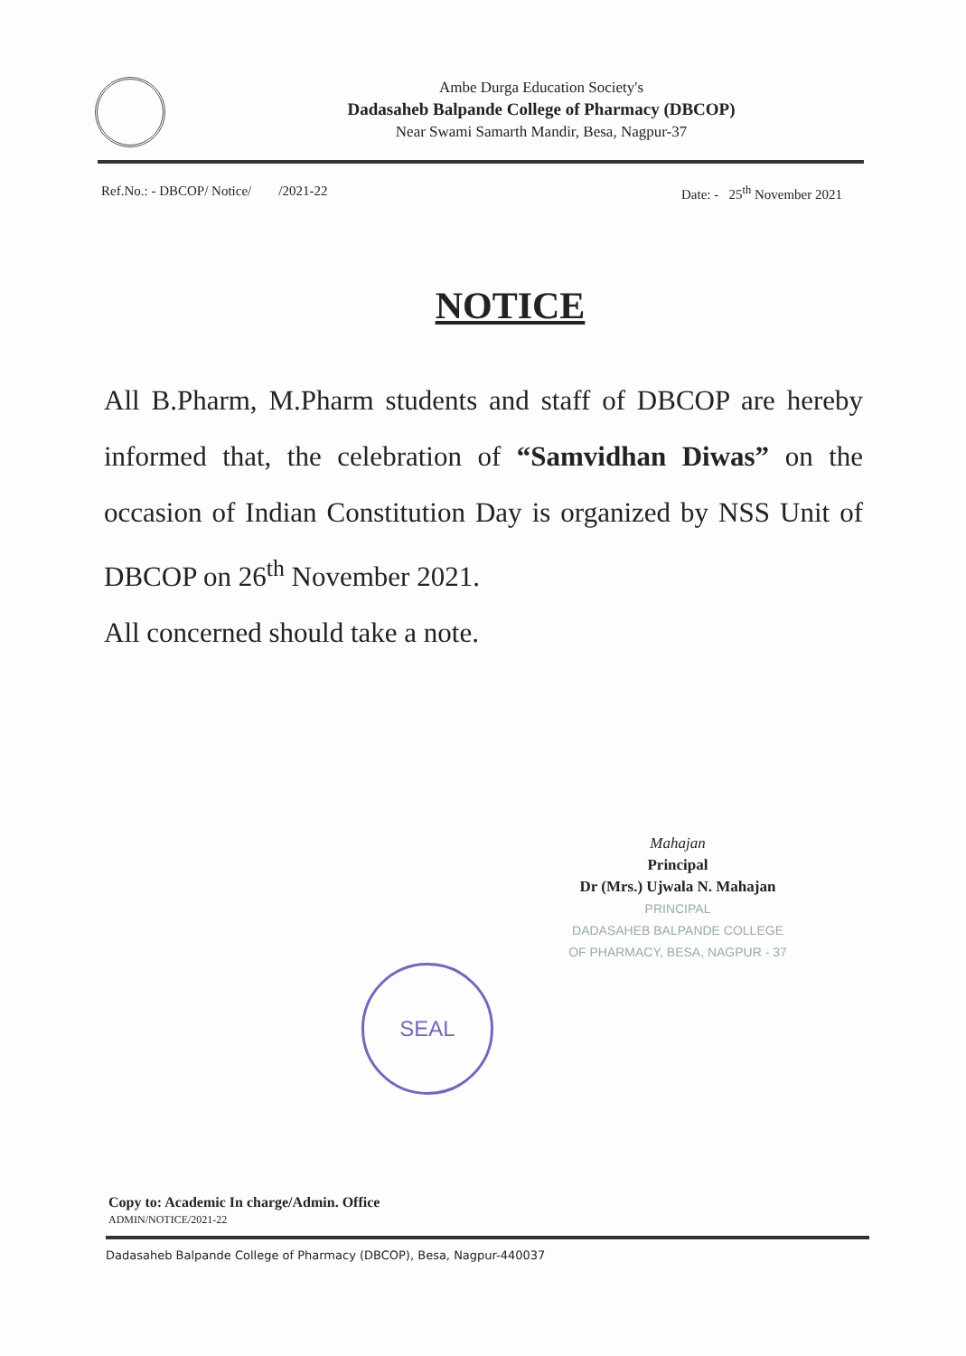Ambe Durga Education Society's
Dadasaheb Balpande College of Pharmacy (DBCOP)
Near Swami Samarth Mandir, Besa, Nagpur-37
Ref.No.: - DBCOP/ Notice/ /2021-22 Date: - 25<sup>th</sup> November 2021
NOTICE
All B.Pharm, M.Pharm students and staff of DBCOP are hereby informed that, the celebration of “Samvidhan Diwas” on the occasion of Indian Constitution Day is organized by NSS Unit of DBCOP on 26<sup>th</sup> November 2021.
All concerned should take a note.
Mahajan
Principal
Dr (Mrs.) Ujwala N. Mahajan
PRINCIPAL
DADASAHEB BALPANDE COLLEGE
OF PHARMACY, BESA, NAGPUR - 37
SEAL
Copy to: Academic In charge/Admin. Office
ADMIN/NOTICE/2021-22
Dadasaheb Balpande College of Pharmacy (DBCOP), Besa, Nagpur-440037